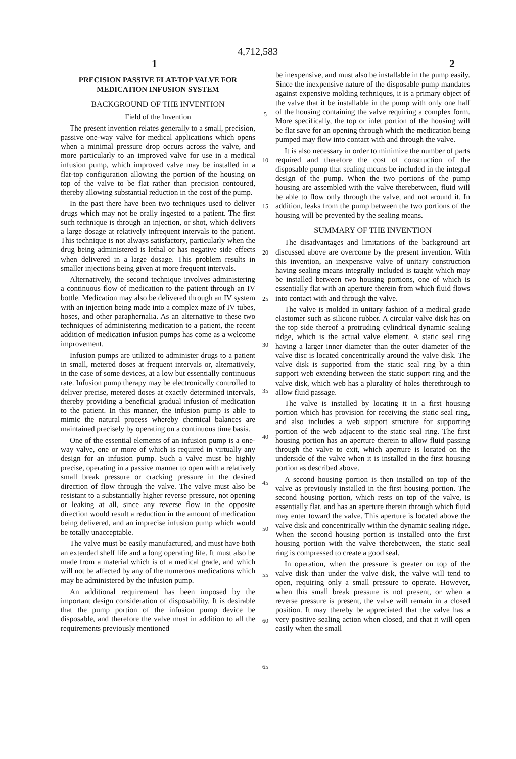4,712,583
1 2
PRECISION PASSIVE FLAT-TOP VALVE FOR MEDICATION INFUSION SYSTEM
BACKGROUND OF THE INVENTION
Field of the Invention
The present invention relates generally to a small, precision, passive one-way valve for medical applications which opens when a minimal pressure drop occurs across the valve, and more particularly to an improved valve for use in a medical infusion pump, which improved valve may be installed in a flat-top configuration allowing the portion of the housing on top of the valve to be flat rather than precision contoured, thereby allowing substantial reduction in the cost of the pump.
In the past there have been two techniques used to deliver drugs which may not be orally ingested to a patient. The first such technique is through an injection, or shot, which delivers a large dosage at relatively infrequent intervals to the patient. This technique is not always satisfactory, particularly when the drug being administered is lethal or has negative side effects when delivered in a large dosage. This problem results in smaller injections being given at more frequent intervals.
Alternatively, the second technique involves administering a continuous flow of medication to the patient through an IV bottle. Medication may also be delivered through an IV system with an injection being made into a complex maze of IV tubes, hoses, and other paraphernalia. As an alternative to these two techniques of administering medication to a patient, the recent addition of medication infusion pumps has come as a welcome improvement.
Infusion pumps are utilized to administer drugs to a patient in small, metered doses at frequent intervals or, alternatively, in the case of some devices, at a low but essentially continuous rate. Infusion pump therapy may be electronically controlled to deliver precise, metered doses at exactly determined intervals, thereby providing a beneficial gradual infusion of medication to the patient. In this manner, the infusion pump is able to mimic the natural process whereby chemical balances are maintained precisely by operating on a continuous time basis.
One of the essential elements of an infusion pump is a one-way valve, one or more of which is required in virtually any design for an infusion pump. Such a valve must be highly precise, operating in a passive manner to open with a relatively small break pressure or cracking pressure in the desired direction of flow through the valve. The valve must also be resistant to a substantially higher reverse pressure, not opening or leaking at all, since any reverse flow in the opposite direction would result a reduction in the amount of medication being delivered, and an imprecise infusion pump which would be totally unacceptable.
The valve must be easily manufactured, and must have both an extended shelf life and a long operating life. It must also be made from a material which is of a medical grade, and which will not be affected by any of the numerous medications which may be administered by the infusion pump.
An additional requirement has been imposed by the important design consideration of disposability. It is desirable that the pump portion of the infusion pump device be disposable, and therefore the valve must in addition to all the requirements previously mentioned
5
10
15
20
25
30
35
40
45
50
55
60
65
be inexpensive, and must also be installable in the pump easily. Since the inexpensive nature of the disposable pump mandates against expensive molding techniques, it is a primary object of the valve that it be installable in the pump with only one half of the housing containing the valve requiring a complex form. More specifically, the top or inlet portion of the housing will be flat save for an opening through which the medication being pumped may flow into contact with and through the valve.
It is also necessary in order to minimize the number of parts required and therefore the cost of construction of the disposable pump that sealing means be included in the integral design of the pump. When the two portions of the pump housing are assembled with the valve therebetween, fluid will be able to flow only through the valve, and not around it. In addition, leaks from the pump between the two portions of the housing will be prevented by the sealing means.
SUMMARY OF THE INVENTION
The disadvantages and limitations of the background art discussed above are overcome by the present invention. With this invention, an inexpensive valve of unitary construction having sealing means integrally included is taught which may be installed between two housing portions, one of which is essentially flat with an aperture therein from which fluid flows into contact with and through the valve.
The valve is molded in unitary fashion of a medical grade elastomer such as silicone rubber. A circular valve disk has on the top side thereof a protruding cylindrical dynamic sealing ridge, which is the actual valve element. A static seal ring having a larger inner diameter than the outer diameter of the valve disc is located concentrically around the valve disk. The valve disk is supported from the static seal ring by a thin support web extending between the static support ring and the valve disk, which web has a plurality of holes therethrough to allow fluid passage.
The valve is installed by locating it in a first housing portion which has provision for receiving the static seal ring, and also includes a web support structure for supporting portion of the web adjacent to the static seal ring. The first housing portion has an aperture therein to allow fluid passing through the valve to exit, which aperture is located on the underside of the valve when it is installed in the first housing portion as described above.
A second housing portion is then installed on top of the valve as previously installed in the first housing portion. The second housing portion, which rests on top of the valve, is essentially flat, and has an aperture therein through which fluid may enter toward the valve. This aperture is located above the valve disk and concentrically within the dynamic sealing ridge. When the second housing portion is installed onto the first housing portion with the valve therebetween, the static seal ring is compressed to create a good seal.
In operation, when the pressure is greater on top of the valve disk than under the valve disk, the valve will tend to open, requiring only a small pressure to operate. However, when this small break pressure is not present, or when a reverse pressure is present, the valve will remain in a closed position. It may thereby be appreciated that the valve has a very positive sealing action when closed, and that it will open easily when the small